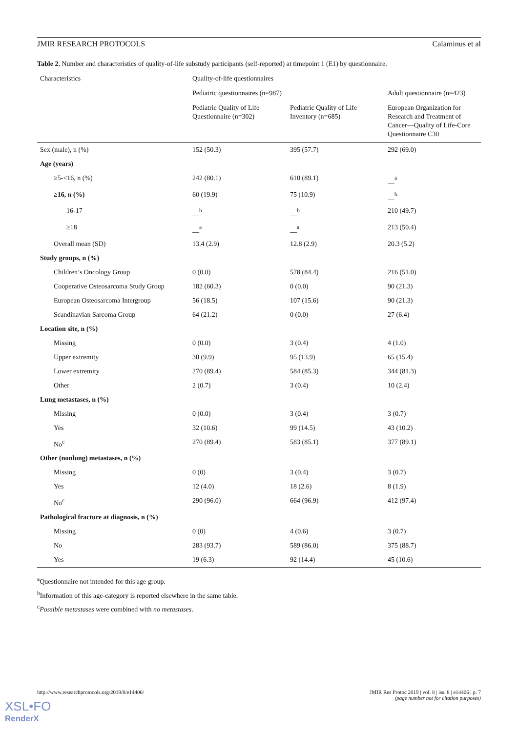JMIR RESEARCH PROTOCOLS Calaminus et al
Table 2. Number and characteristics of quality-of-life substudy participants (self-reported) at timepoint 1 (E1) by questionnaire.
| Characteristics | Quality-of-life questionnaires | | |
| --- | --- | --- | --- |
| | Pediatric questionnaires (n=987) | | Adult questionnaire (n=423) |
| | Pediatric Quality of Life Questionnaire (n=302) | Pediatric Quality of Life Inventory (n=685) | European Organization for Research and Treatment of Cancer—Quality of Life-Core Questionnaire C30 |
| Sex (male), n (%) | 152 (50.3) | 395 (57.7) | 292 (69.0) |
| Age (years) | | | |
| ≥5-<16, n (%) | 242 (80.1) | 610 (89.1) | __<sup>a</sup> |
| ≥16, n (%) | 60 (19.9) | 75 (10.9) | __<sup>b</sup> |
| 16-17 | __<sup>b</sup> | __<sup>b</sup> | 210 (49.7) |
| ≥18 | __<sup>a</sup> | __<sup>a</sup> | 213 (50.4) |
| Overall mean (SD) | 13.4 (2.9) | 12.8 (2.9) | 20.3 (5.2) |
| Study groups, n (%) | | | |
| Children’s Oncology Group | 0 (0.0) | 578 (84.4) | 216 (51.0) |
| Cooperative Osteosarcoma Study Group | 182 (60.3) | 0 (0.0) | 90 (21.3) |
| European Osteosarcoma Intergroup | 56 (18.5) | 107 (15.6) | 90 (21.3) |
| Scandinavian Sarcoma Group | 64 (21.2) | 0 (0.0) | 27 (6.4) |
| Location site, n (%) | | | |
| Missing | 0 (0.0) | 3 (0.4) | 4 (1.0) |
| Upper extremity | 30 (9.9) | 95 (13.9) | 65 (15.4) |
| Lower extremity | 270 (89.4) | 584 (85.3) | 344 (81.3) |
| Other | 2 (0.7) | 3 (0.4) | 10 (2.4) |
| Lung metastases, n (%) | | | |
| Missing | 0 (0.0) | 3 (0.4) | 3 (0.7) |
| Yes | 32 (10.6) | 99 (14.5) | 43 (10.2) |
| No<sup>c</sup> | 270 (89.4) | 583 (85.1) | 377 (89.1) |
| Other (nonlung) metastases, n (%) | | | |
| Missing | 0 (0) | 3 (0.4) | 3 (0.7) |
| Yes | 12 (4.0) | 18 (2.6) | 8 (1.9) |
| No<sup>c</sup> | 290 (96.0) | 664 (96.9) | 412 (97.4) |
| Pathological fracture at diagnosis, n (%) | | | |
| Missing | 0 (0) | 4 (0.6) | 3 (0.7) |
| No | 283 (93.7) | 589 (86.0) | 375 (88.7) |
| Yes | 19 (6.3) | 92 (14.4) | 45 (10.6) |
<sup>a</sup> Questionnaire not intended for this age group.
<sup>b</sup> Information of this age-category is reported elsewhere in the same table.
<sup>c</sup> Possible metastases were combined with no metastases.
http://www.researchprotocols.org/2019/8/e14406/ JMIR Res Protoc 2019 | vol. 8 | iss. 8 | e14406 | p. 7
(page number not for citation purposes)
XSL•FO
RenderX